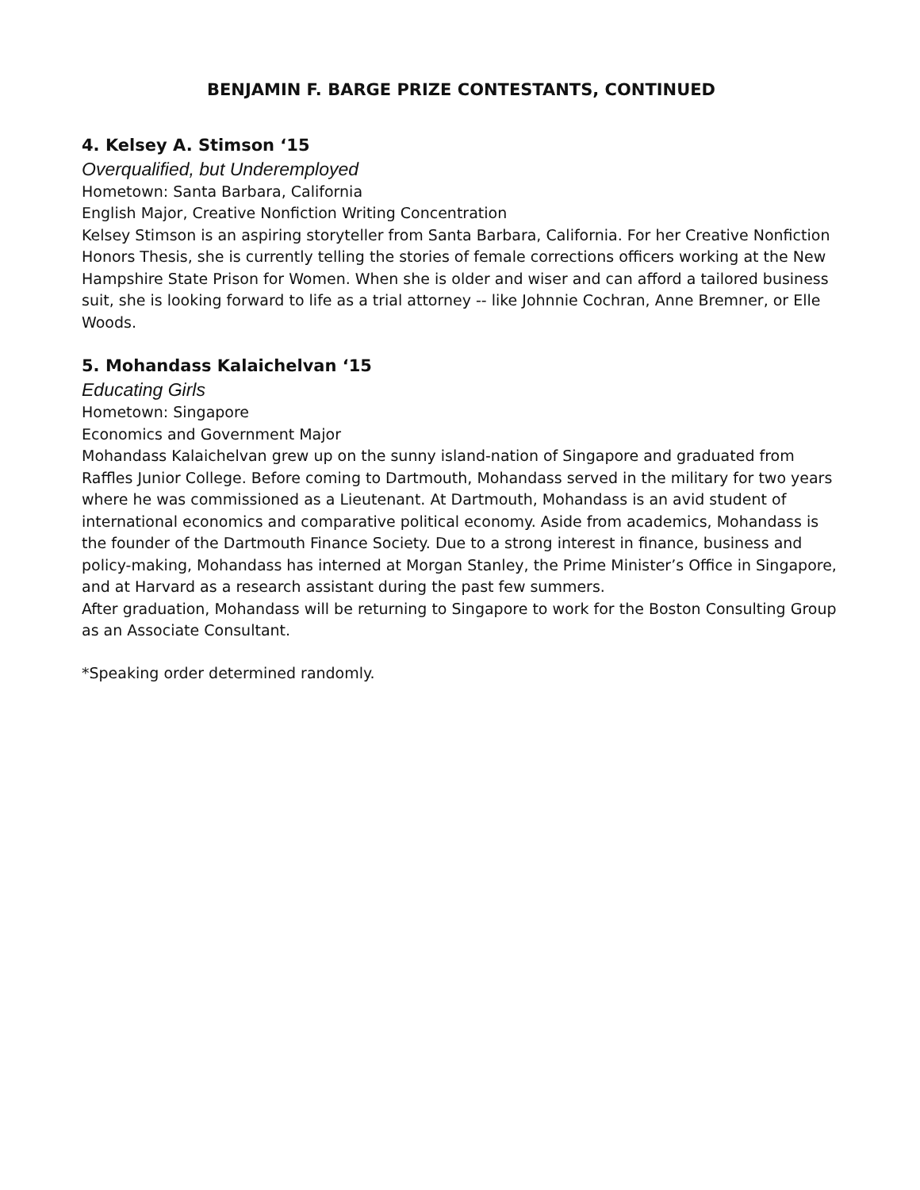BENJAMIN F. BARGE PRIZE CONTESTANTS, CONTINUED
4. Kelsey A. Stimson ‘15
Overqualified, but Underemployed
Hometown: Santa Barbara, California
English Major, Creative Nonfiction Writing Concentration
Kelsey Stimson is an aspiring storyteller from Santa Barbara, California. For her Creative Nonfiction Honors Thesis, she is currently telling the stories of female corrections officers working at the New Hampshire State Prison for Women. When she is older and wiser and can afford a tailored business suit, she is looking forward to life as a trial attorney -- like Johnnie Cochran, Anne Bremner, or Elle Woods.
5. Mohandass Kalaichelvan ‘15
Educating Girls
Hometown: Singapore
Economics and Government Major
Mohandass Kalaichelvan grew up on the sunny island-nation of Singapore and graduated from Raffles Junior College. Before coming to Dartmouth, Mohandass served in the military for two years where he was commissioned as a Lieutenant. At Dartmouth, Mohandass is an avid student of international economics and comparative political economy. Aside from academics, Mohandass is the founder of the Dartmouth Finance Society. Due to a strong interest in finance, business and policy-making, Mohandass has interned at Morgan Stanley, the Prime Minister’s Office in Singapore, and at Harvard as a research assistant during the past few summers.
After graduation, Mohandass will be returning to Singapore to work for the Boston Consulting Group as an Associate Consultant.
*Speaking order determined randomly.